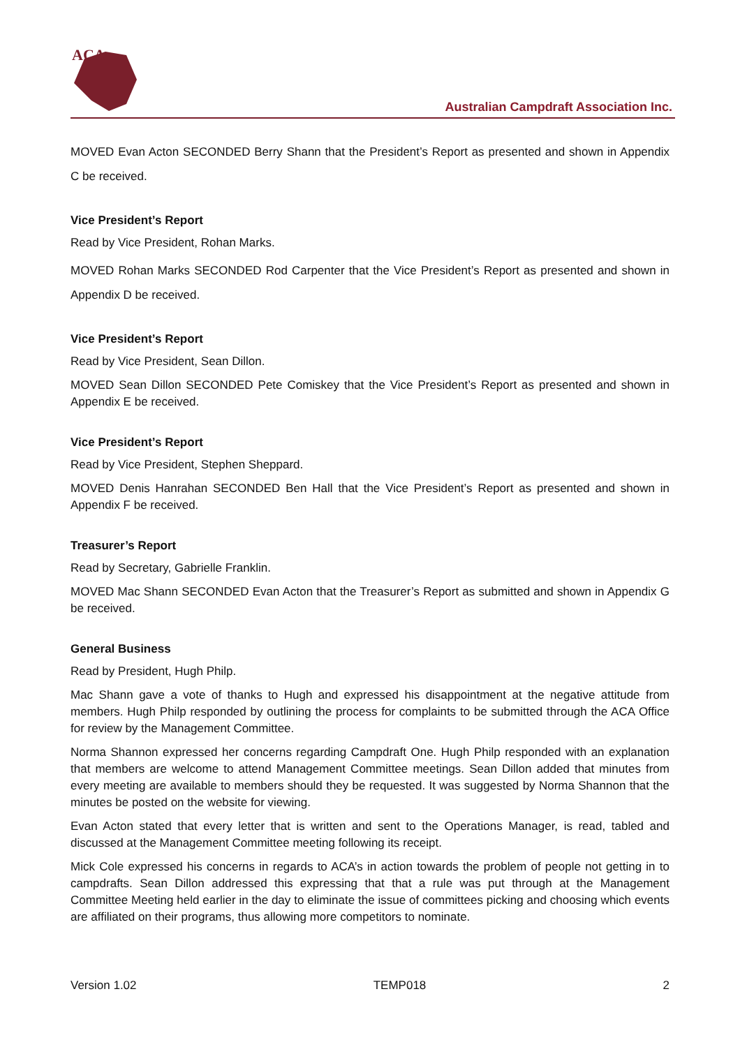ACA
Australian Campdraft Association Inc.
MOVED Evan Acton SECONDED Berry Shann that the President’s Report as presented and shown in Appendix C be received.
Vice President’s Report
Read by Vice President, Rohan Marks.
MOVED Rohan Marks SECONDED Rod Carpenter that the Vice President’s Report as presented and shown in Appendix D be received.
Vice President’s Report
Read by Vice President, Sean Dillon.
MOVED Sean Dillon SECONDED Pete Comiskey that the Vice President’s Report as presented and shown in Appendix E be received.
Vice President’s Report
Read by Vice President, Stephen Sheppard.
MOVED Denis Hanrahan SECONDED Ben Hall that the Vice President’s Report as presented and shown in Appendix F be received.
Treasurer’s Report
Read by Secretary, Gabrielle Franklin.
MOVED Mac Shann SECONDED Evan Acton that the Treasurer’s Report as submitted and shown in Appendix G be received.
General Business
Read by President, Hugh Philp.
Mac Shann gave a vote of thanks to Hugh and expressed his disappointment at the negative attitude from members. Hugh Philp responded by outlining the process for complaints to be submitted through the ACA Office for review by the Management Committee.
Norma Shannon expressed her concerns regarding Campdraft One. Hugh Philp responded with an explanation that members are welcome to attend Management Committee meetings. Sean Dillon added that minutes from every meeting are available to members should they be requested. It was suggested by Norma Shannon that the minutes be posted on the website for viewing.
Evan Acton stated that every letter that is written and sent to the Operations Manager, is read, tabled and discussed at the Management Committee meeting following its receipt.
Mick Cole expressed his concerns in regards to ACA’s in action towards the problem of people not getting in to campdrafts. Sean Dillon addressed this expressing that that a rule was put through at the Management Committee Meeting held earlier in the day to eliminate the issue of committees picking and choosing which events are affiliated on their programs, thus allowing more competitors to nominate.
Version 1.02 TEMP018 2